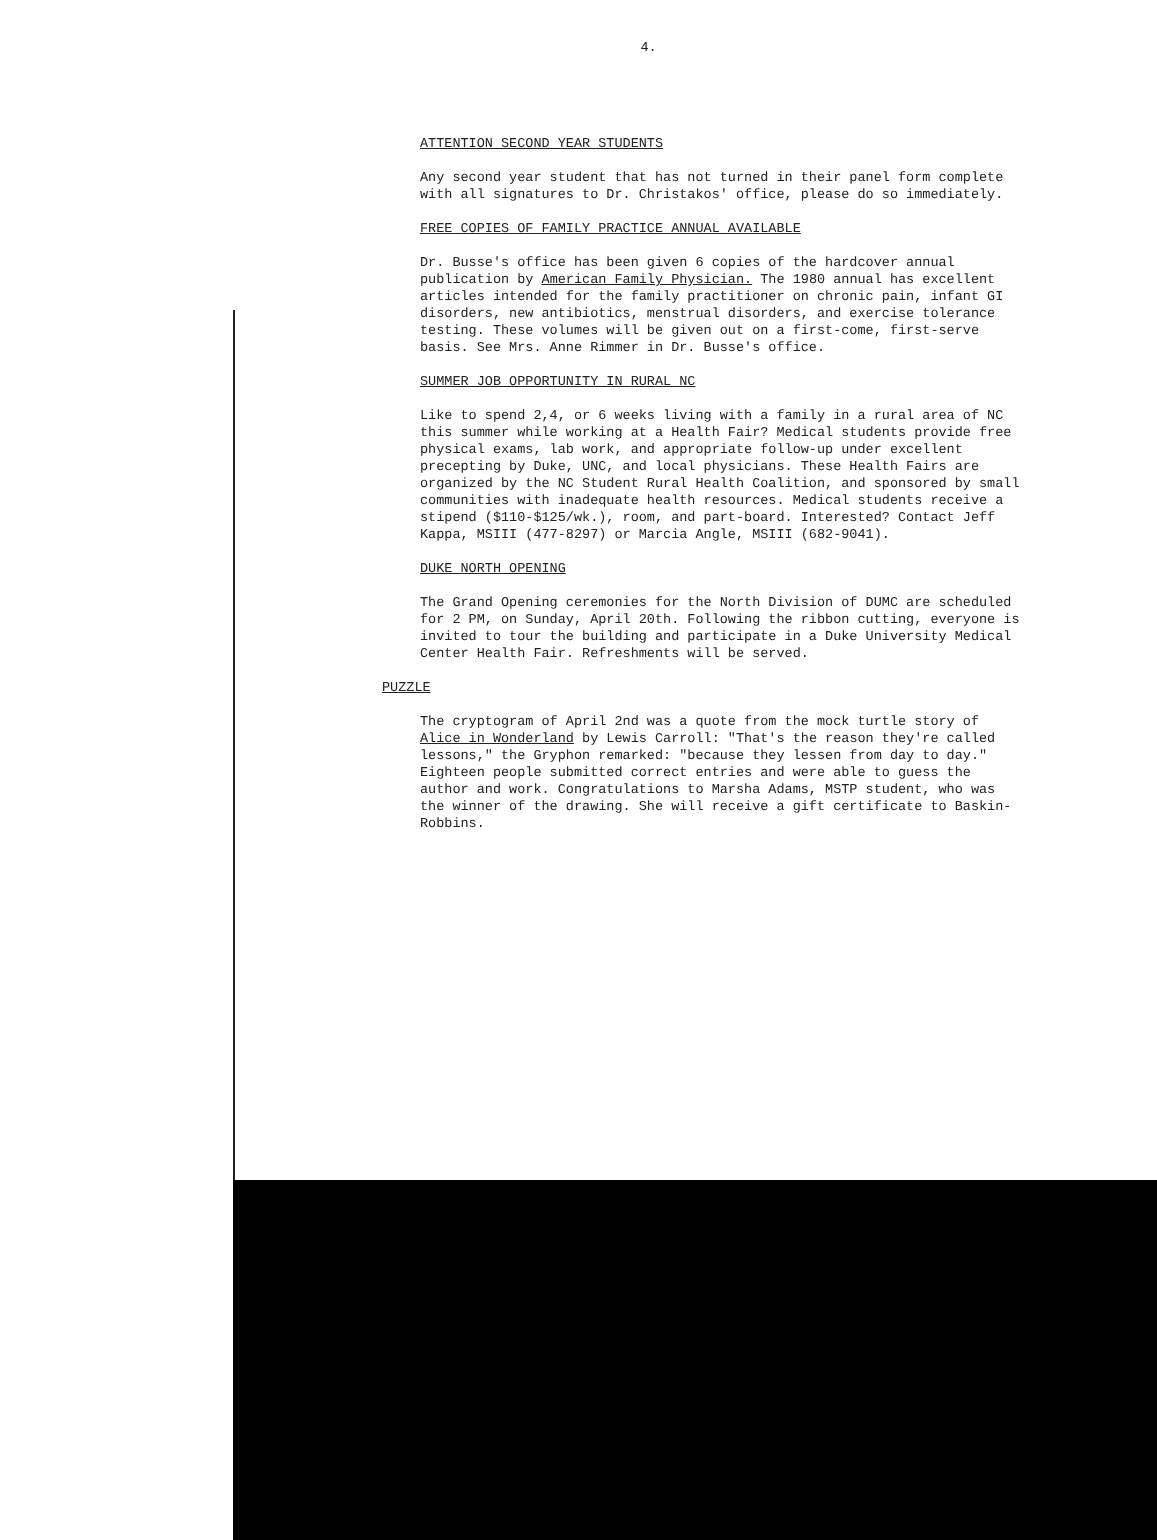4.
ATTENTION SECOND YEAR STUDENTS
Any second year student that has not turned in their panel form complete with all signatures to Dr. Christakos' office, please do so immediately.
FREE COPIES OF FAMILY PRACTICE ANNUAL AVAILABLE
Dr. Busse's office has been given 6 copies of the hardcover annual publication by American Family Physician. The 1980 annual has excellent articles intended for the family practitioner on chronic pain, infant GI disorders, new antibiotics, menstrual disorders, and exercise tolerance testing. These volumes will be given out on a first-come, first-serve basis. See Mrs. Anne Rimmer in Dr. Busse's office.
SUMMER JOB OPPORTUNITY IN RURAL NC
Like to spend 2,4, or 6 weeks living with a family in a rural area of NC this summer while working at a Health Fair? Medical students provide free physical exams, lab work, and appropriate follow-up under excellent precepting by Duke, UNC, and local physicians. These Health Fairs are organized by the NC Student Rural Health Coalition, and sponsored by small communities with inadequate health resources. Medical students receive a stipend ($110-$125/wk.), room, and part-board. Interested? Contact Jeff Kappa, MSIII (477-8297) or Marcia Angle, MSIII (682-9041).
DUKE NORTH OPENING
The Grand Opening ceremonies for the North Division of DUMC are scheduled for 2 PM, on Sunday, April 20th. Following the ribbon cutting, everyone is invited to tour the building and participate in a Duke University Medical Center Health Fair. Refreshments will be served.
PUZZLE
The cryptogram of April 2nd was a quote from the mock turtle story of Alice in Wonderland by Lewis Carroll: "That's the reason they're called lessons," the Gryphon remarked: "because they lessen from day to day." Eighteen people submitted correct entries and were able to guess the author and work. Congratulations to Marsha Adams, MSTP student, who was the winner of the drawing. She will receive a gift certificate to Baskin-Robbins.